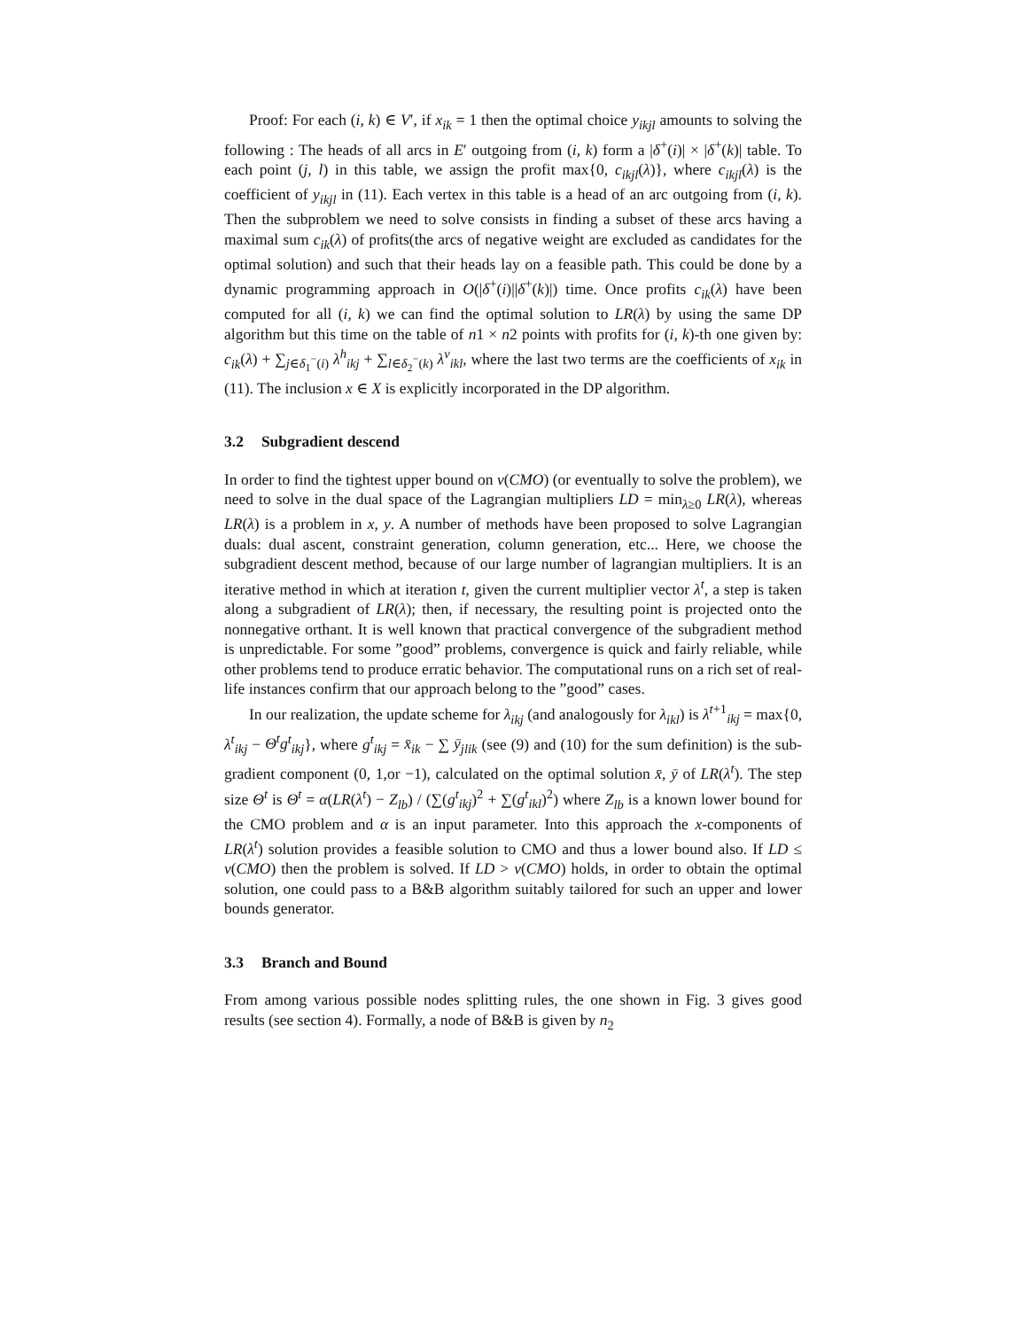Proof: For each (i, k) ∈ V′, if x<sub>ik</sub> = 1 then the optimal choice y<sub>ikjl</sub> amounts to solving the following : The heads of all arcs in E′ outgoing from (i, k) form a |δ<sup>+</sup>(i)| × |δ<sup>+</sup>(k)| table. To each point (j, l) in this table, we assign the profit max{0, c<sub>ikjl</sub>(λ)}, where c<sub>ikjl</sub>(λ) is the coefficient of y<sub>ikjl</sub> in (11). Each vertex in this table is a head of an arc outgoing from (i, k). Then the subproblem we need to solve consists in finding a subset of these arcs having a maximal sum c<sub>ik</sub>(λ) of profits(the arcs of negative weight are excluded as candidates for the optimal solution) and such that their heads lay on a feasible path. This could be done by a dynamic programming approach in O(|δ<sup>+</sup>(i)||δ<sup>+</sup>(k)|) time. Once profits c<sub>ik</sub>(λ) have been computed for all (i, k) we can find the optimal solution to LR(λ) by using the same DP algorithm but this time on the table of n1 × n2 points with profits for (i, k)-th one given by: c<sub>ik</sub>(λ) + ∑<sub>j∈δ<sub>1</sub><sup>−</sup>(i)</sub> λ<sup>h</sup><sub>ikj</sub> + ∑<sub>l∈δ<sub>2</sub><sup>−</sup>(k)</sub> λ<sup>v</sup><sub>ikl</sub>, where the last two terms are the coefficients of x<sub>ik</sub> in (11). The inclusion x ∈ X is explicitly incorporated in the DP algorithm.
3.2 Subgradient descend
In order to find the tightest upper bound on v(CMO) (or eventually to solve the problem), we need to solve in the dual space of the Lagrangian multipliers LD = min<sub>λ≥0</sub> LR(λ), whereas LR(λ) is a problem in x, y. A number of methods have been proposed to solve Lagrangian duals: dual ascent, constraint generation, column generation, etc... Here, we choose the subgradient descent method, because of our large number of lagrangian multipliers. It is an iterative method in which at iteration t, given the current multiplier vector λ<sup>t</sup>, a step is taken along a subgradient of LR(λ); then, if necessary, the resulting point is projected onto the nonnegative orthant. It is well known that practical convergence of the subgradient method is unpredictable. For some ”good” problems, convergence is quick and fairly reliable, while other problems tend to produce erratic behavior. The computational runs on a rich set of real-life instances confirm that our approach belong to the ”good” cases.
In our realization, the update scheme for λ<sub>ikj</sub> (and analogously for λ<sub>ikl</sub>) is λ<sup>t+1</sup><sub>ikj</sub> = max{0, λ<sup>t</sup><sub>ikj</sub> − Θ<sup>t</sup>g<sup>t</sup><sub>ikj</sub>}, where g<sup>t</sup><sub>ikj</sub> = x̄<sub>ik</sub> − ∑ ȳ<sub>jlik</sub> (see (9) and (10) for the sum definition) is the sub-gradient component (0, 1,or −1), calculated on the optimal solution x̄, ȳ of LR(λ<sup>t</sup>). The step size Θ<sup>t</sup> is Θ<sup>t</sup> = α(LR(λ<sup>t</sup>) − Z<sub>lb</sub>) / (∑(g<sup>t</sup><sub>ikj</sub>)<sup>2</sup> + ∑(g<sup>t</sup><sub>ikl</sub>)<sup>2</sup>) where Z<sub>lb</sub> is a known lower bound for the CMO problem and α is an input parameter. Into this approach the x-components of LR(λ<sup>t</sup>) solution provides a feasible solution to CMO and thus a lower bound also. If LD ≤ v(CMO) then the problem is solved. If LD > v(CMO) holds, in order to obtain the optimal solution, one could pass to a B&B algorithm suitably tailored for such an upper and lower bounds generator.
3.3 Branch and Bound
From among various possible nodes splitting rules, the one shown in Fig. 3 gives good results (see section 4). Formally, a node of B&B is given by n<sub>2</sub>